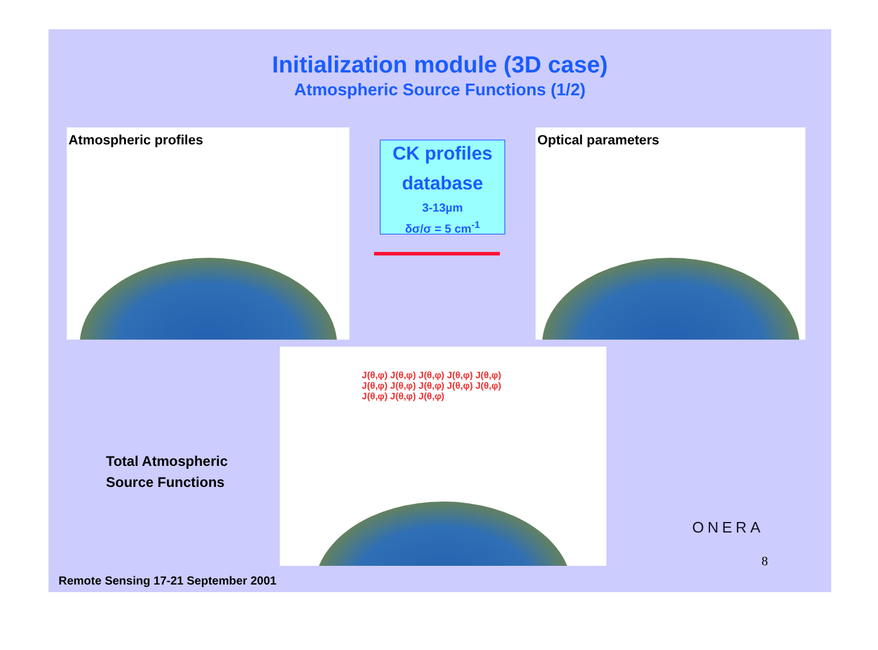Initialization module (3D case)
Atmospheric Source Functions (1/2)
Atmospheric profiles
CK profiles
database
3-13µm
δσ/σ = 5 cm<sup>-1</sup>
Optical parameters
Total Atmospheric
Source Functions
J(θ,φ) J(θ,φ) J(θ,φ) J(θ,φ) J(θ,φ) J(θ,φ) J(θ,φ) J(θ,φ) J(θ,φ) J(θ,φ) J(θ,φ) J(θ,φ) J(θ,φ)
ONERA
8
Remote Sensing 17-21 September 2001